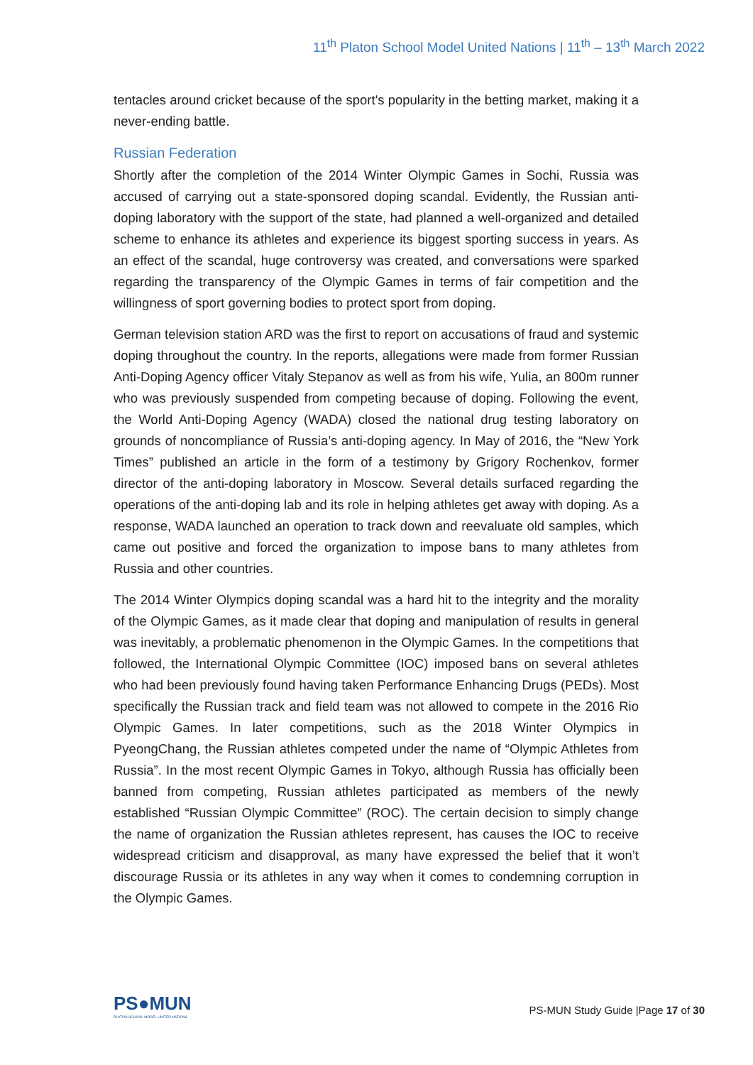11<sup>th</sup> Platon School Model United Nations | 11<sup>th</sup> – 13<sup>th</sup> March 2022
tentacles around cricket because of the sport's popularity in the betting market, making it a never-ending battle.
Russian Federation
Shortly after the completion of the 2014 Winter Olympic Games in Sochi, Russia was accused of carrying out a state-sponsored doping scandal. Evidently, the Russian anti-doping laboratory with the support of the state, had planned a well-organized and detailed scheme to enhance its athletes and experience its biggest sporting success in years. As an effect of the scandal, huge controversy was created, and conversations were sparked regarding the transparency of the Olympic Games in terms of fair competition and the willingness of sport governing bodies to protect sport from doping.
German television station ARD was the first to report on accusations of fraud and systemic doping throughout the country. In the reports, allegations were made from former Russian Anti-Doping Agency officer Vitaly Stepanov as well as from his wife, Yulia, an 800m runner who was previously suspended from competing because of doping. Following the event, the World Anti-Doping Agency (WADA) closed the national drug testing laboratory on grounds of noncompliance of Russia’s anti-doping agency. In May of 2016, the “New York Times” published an article in the form of a testimony by Grigory Rochenkov, former director of the anti-doping laboratory in Moscow. Several details surfaced regarding the operations of the anti-doping lab and its role in helping athletes get away with doping. As a response, WADA launched an operation to track down and reevaluate old samples, which came out positive and forced the organization to impose bans to many athletes from Russia and other countries.
The 2014 Winter Olympics doping scandal was a hard hit to the integrity and the morality of the Olympic Games, as it made clear that doping and manipulation of results in general was inevitably, a problematic phenomenon in the Olympic Games. In the competitions that followed, the International Olympic Committee (IOC) imposed bans on several athletes who had been previously found having taken Performance Enhancing Drugs (PEDs). Most specifically the Russian track and field team was not allowed to compete in the 2016 Rio Olympic Games. In later competitions, such as the 2018 Winter Olympics in PyeongChang, the Russian athletes competed under the name of “Olympic Athletes from Russia”. In the most recent Olympic Games in Tokyo, although Russia has officially been banned from competing, Russian athletes participated as members of the newly established “Russian Olympic Committee” (ROC). The certain decision to simply change the name of organization the Russian athletes represent, has causes the IOC to receive widespread criticism and disapproval, as many have expressed the belief that it won’t discourage Russia or its athletes in any way when it comes to condemning corruption in the Olympic Games.
PS●MUN
PLATON SCHOOL MODEL UNITED NATIONS
PS-MUN Study Guide |Page 17 of 30